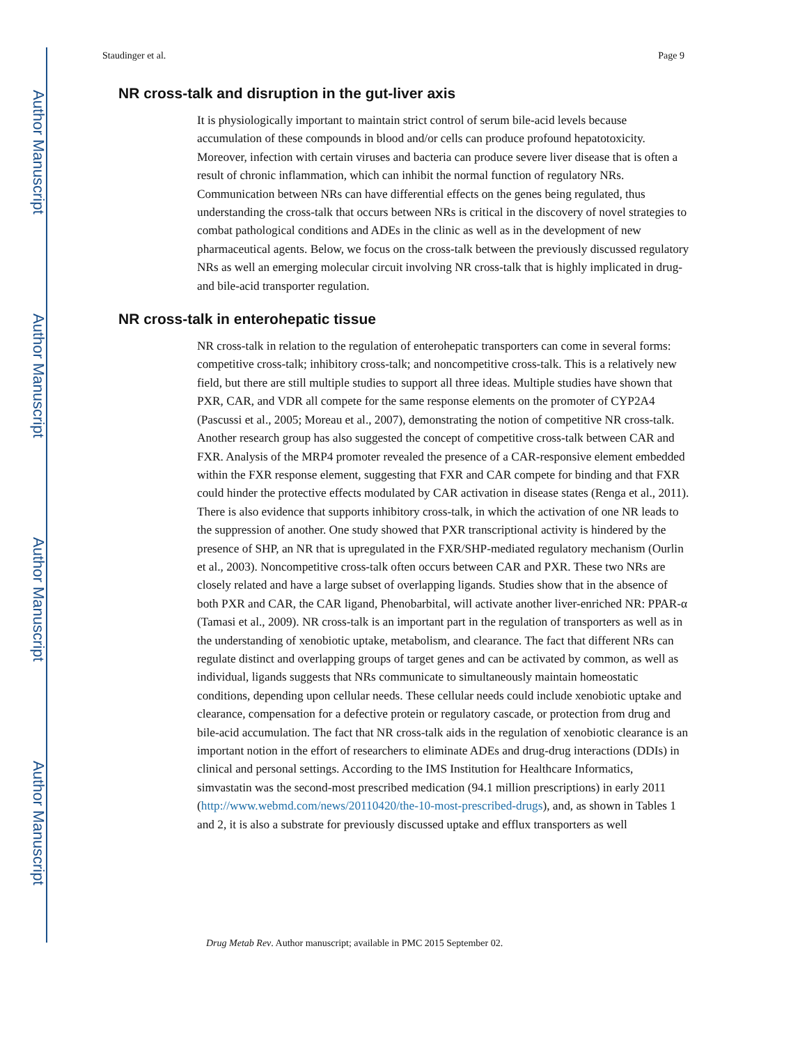Author Manuscript
Author Manuscript
Author Manuscript
Author Manuscript
Staudinger et al. Page 9
NR cross-talk and disruption in the gut-liver axis
It is physiologically important to maintain strict control of serum bile-acid levels because accumulation of these compounds in blood and/or cells can produce profound hepatotoxicity. Moreover, infection with certain viruses and bacteria can produce severe liver disease that is often a result of chronic inflammation, which can inhibit the normal function of regulatory NRs. Communication between NRs can have differential effects on the genes being regulated, thus understanding the cross-talk that occurs between NRs is critical in the discovery of novel strategies to combat pathological conditions and ADEs in the clinic as well as in the development of new pharmaceutical agents. Below, we focus on the cross-talk between the previously discussed regulatory NRs as well an emerging molecular circuit involving NR cross-talk that is highly implicated in drug- and bile-acid transporter regulation.
NR cross-talk in enterohepatic tissue
NR cross-talk in relation to the regulation of enterohepatic transporters can come in several forms: competitive cross-talk; inhibitory cross-talk; and noncompetitive cross-talk. This is a relatively new field, but there are still multiple studies to support all three ideas. Multiple studies have shown that PXR, CAR, and VDR all compete for the same response elements on the promoter of CYP2A4 (Pascussi et al., 2005; Moreau et al., 2007), demonstrating the notion of competitive NR cross-talk. Another research group has also suggested the concept of competitive cross-talk between CAR and FXR. Analysis of the MRP4 promoter revealed the presence of a CAR-responsive element embedded within the FXR response element, suggesting that FXR and CAR compete for binding and that FXR could hinder the protective effects modulated by CAR activation in disease states (Renga et al., 2011). There is also evidence that supports inhibitory cross-talk, in which the activation of one NR leads to the suppression of another. One study showed that PXR transcriptional activity is hindered by the presence of SHP, an NR that is upregulated in the FXR/SHP-mediated regulatory mechanism (Ourlin et al., 2003). Noncompetitive cross-talk often occurs between CAR and PXR. These two NRs are closely related and have a large subset of overlapping ligands. Studies show that in the absence of both PXR and CAR, the CAR ligand, Phenobarbital, will activate another liver-enriched NR: PPAR-α (Tamasi et al., 2009). NR cross-talk is an important part in the regulation of transporters as well as in the understanding of xenobiotic uptake, metabolism, and clearance. The fact that different NRs can regulate distinct and overlapping groups of target genes and can be activated by common, as well as individual, ligands suggests that NRs communicate to simultaneously maintain homeostatic conditions, depending upon cellular needs. These cellular needs could include xenobiotic uptake and clearance, compensation for a defective protein or regulatory cascade, or protection from drug and bile-acid accumulation. The fact that NR cross-talk aids in the regulation of xenobiotic clearance is an important notion in the effort of researchers to eliminate ADEs and drug-drug interactions (DDIs) in clinical and personal settings. According to the IMS Institution for Healthcare Informatics, simvastatin was the second-most prescribed medication (94.1 million prescriptions) in early 2011 (http://www.webmd.com/news/20110420/the-10-most-prescribed-drugs), and, as shown in Tables 1 and 2, it is also a substrate for previously discussed uptake and efflux transporters as well
Drug Metab Rev. Author manuscript; available in PMC 2015 September 02.